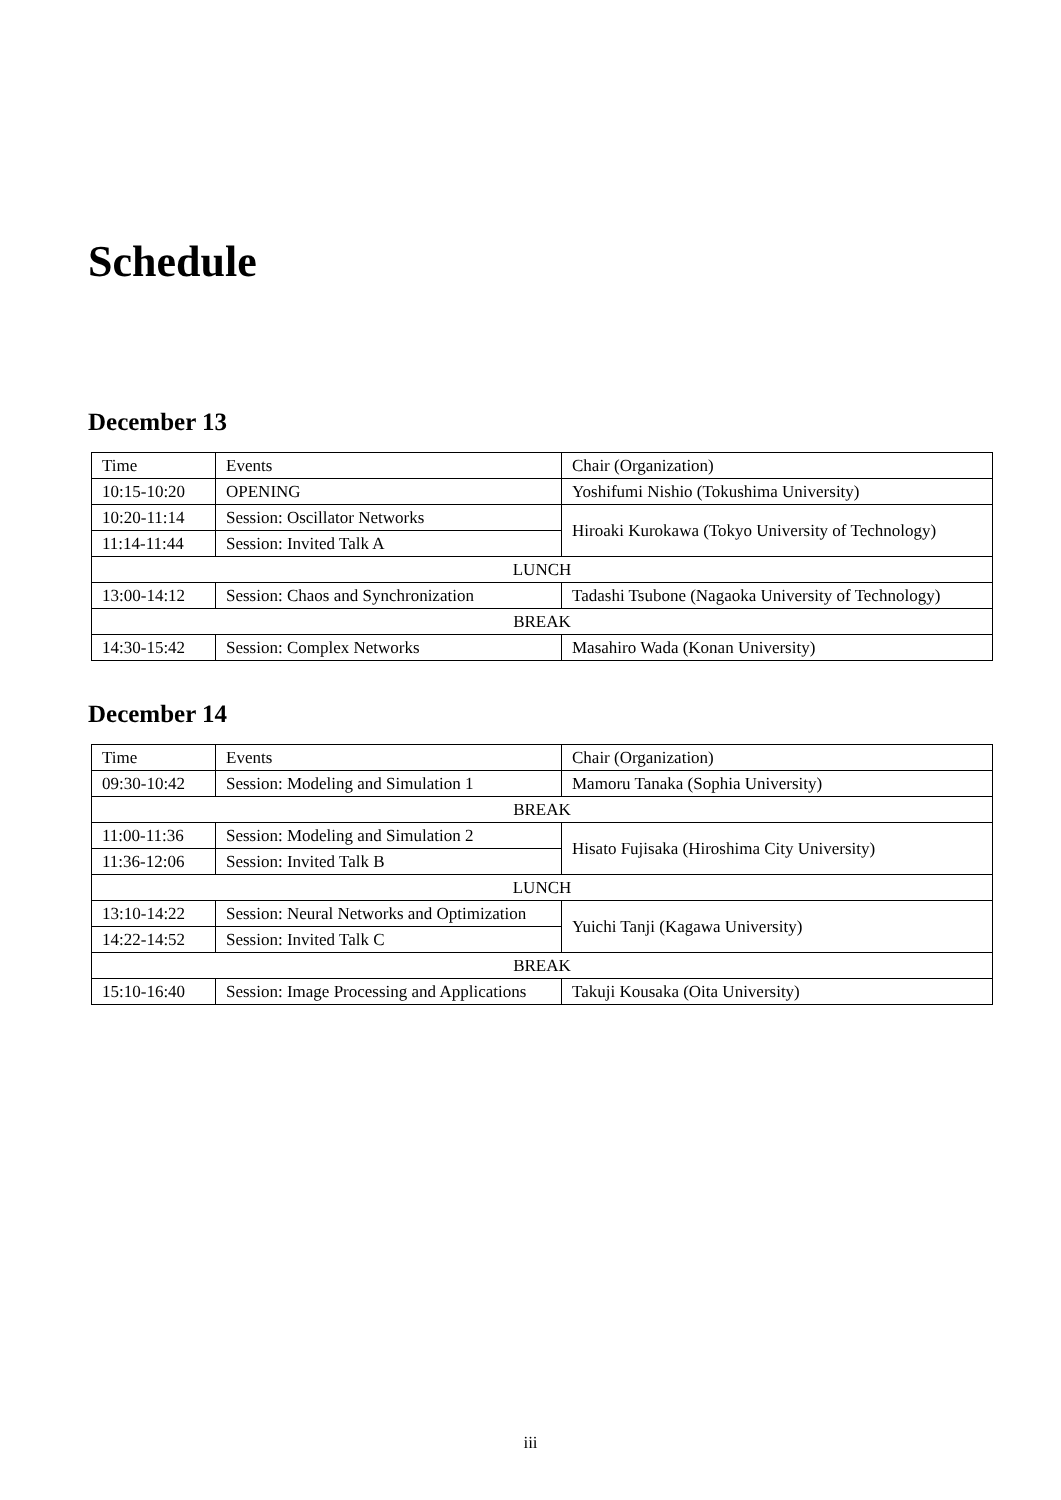Schedule
December 13
| Time | Events | Chair (Organization) |
| 10:15-10:20 | OPENING | Yoshifumi Nishio (Tokushima University) |
| 10:20-11:14 | Session: Oscillator Networks | Hiroaki Kurokawa (Tokyo University of Technology) |
| 11:14-11:44 | Session: Invited Talk A | |
| LUNCH | | |
| 13:00-14:12 | Session: Chaos and Synchronization | Tadashi Tsubone (Nagaoka University of Technology) |
| BREAK | | |
| 14:30-15:42 | Session: Complex Networks | Masahiro Wada (Konan University) |
December 14
| Time | Events | Chair (Organization) |
| 09:30-10:42 | Session: Modeling and Simulation 1 | Mamoru Tanaka (Sophia University) |
| BREAK | | |
| 11:00-11:36 | Session: Modeling and Simulation 2 | Hisato Fujisaka (Hiroshima City University) |
| 11:36-12:06 | Session: Invited Talk B | |
| LUNCH | | |
| 13:10-14:22 | Session: Neural Networks and Optimization | Yuichi Tanji (Kagawa University) |
| 14:22-14:52 | Session: Invited Talk C | |
| BREAK | | |
| 15:10-16:40 | Session: Image Processing and Applications | Takuji Kousaka (Oita University) |
iii